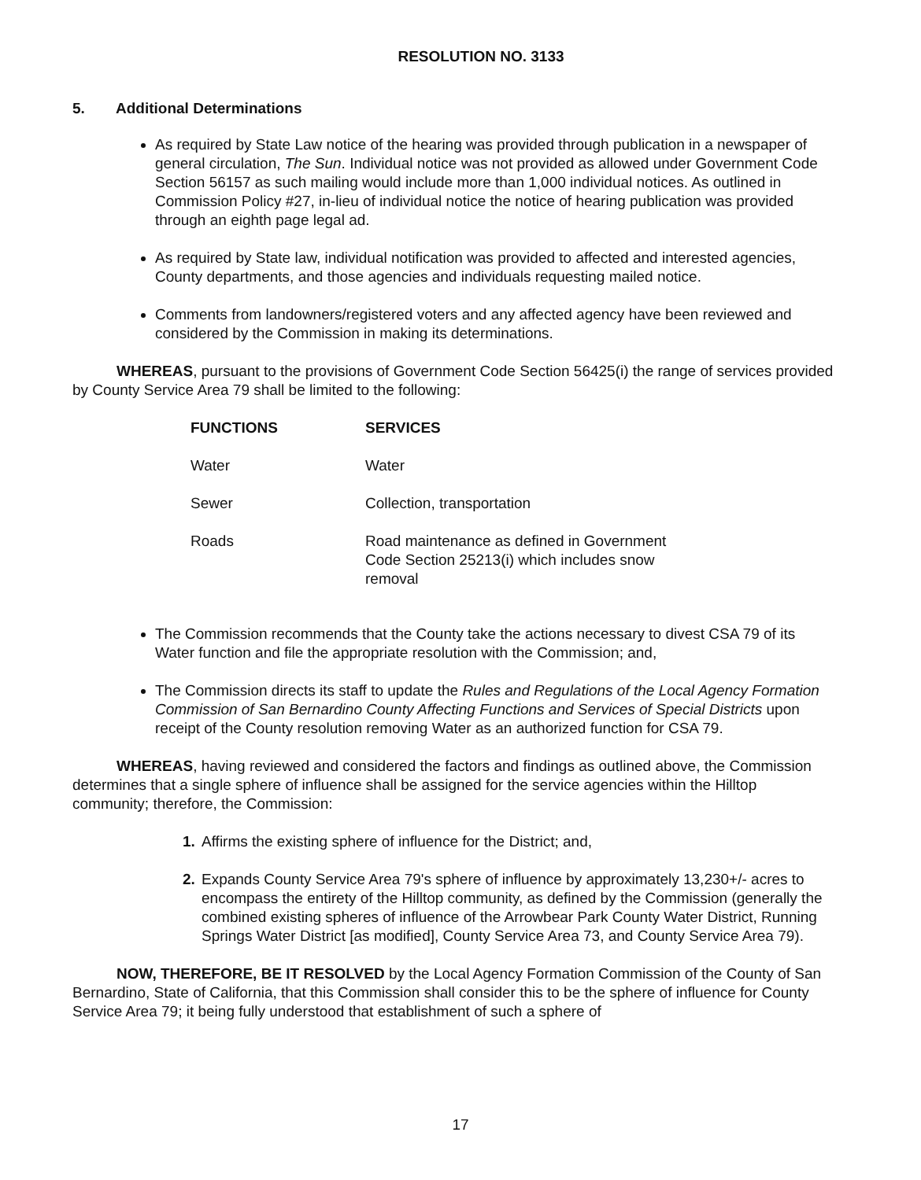RESOLUTION NO. 3133
5. Additional Determinations
As required by State Law notice of the hearing was provided through publication in a newspaper of general circulation, The Sun. Individual notice was not provided as allowed under Government Code Section 56157 as such mailing would include more than 1,000 individual notices. As outlined in Commission Policy #27, in-lieu of individual notice the notice of hearing publication was provided through an eighth page legal ad.
As required by State law, individual notification was provided to affected and interested agencies, County departments, and those agencies and individuals requesting mailed notice.
Comments from landowners/registered voters and any affected agency have been reviewed and considered by the Commission in making its determinations.
WHEREAS, pursuant to the provisions of Government Code Section 56425(i) the range of services provided by County Service Area 79 shall be limited to the following:
| FUNCTIONS | SERVICES |
| --- | --- |
| Water | Water |
| Sewer | Collection, transportation |
| Roads | Road maintenance as defined in Government Code Section 25213(i) which includes snow removal |
The Commission recommends that the County take the actions necessary to divest CSA 79 of its Water function and file the appropriate resolution with the Commission; and,
The Commission directs its staff to update the Rules and Regulations of the Local Agency Formation Commission of San Bernardino County Affecting Functions and Services of Special Districts upon receipt of the County resolution removing Water as an authorized function for CSA 79.
WHEREAS, having reviewed and considered the factors and findings as outlined above, the Commission determines that a single sphere of influence shall be assigned for the service agencies within the Hilltop community; therefore, the Commission:
1. Affirms the existing sphere of influence for the District; and,
2. Expands County Service Area 79's sphere of influence by approximately 13,230+/- acres to encompass the entirety of the Hilltop community, as defined by the Commission (generally the combined existing spheres of influence of the Arrowbear Park County Water District, Running Springs Water District [as modified], County Service Area 73, and County Service Area 79).
NOW, THEREFORE, BE IT RESOLVED by the Local Agency Formation Commission of the County of San Bernardino, State of California, that this Commission shall consider this to be the sphere of influence for County Service Area 79; it being fully understood that establishment of such a sphere of
17